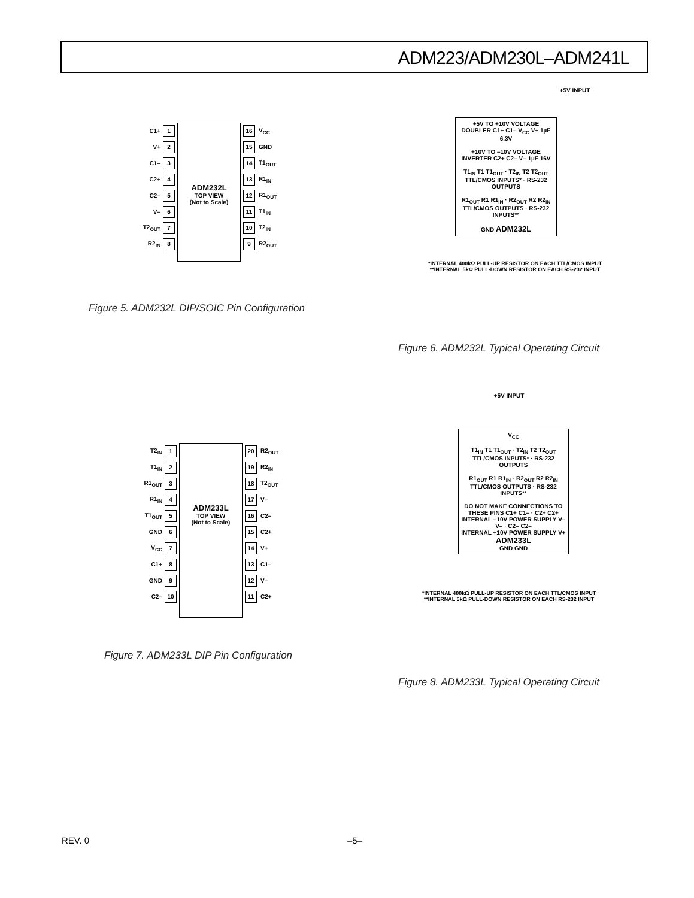ADM223/ADM230L–ADM241L
C1+ 1
V+ 2
C1– 3
C2+ 4
C2– 5
V– 6
T2<sub>OUT</sub> 7
R2<sub>IN</sub> 8
ADM232L
TOP VIEW
(Not to Scale)
16 V<sub>CC</sub>
15 GND
14 T1<sub>OUT</sub>
13 R1<sub>IN</sub>
12 R1<sub>OUT</sub>
11 T1<sub>IN</sub>
10 T2<sub>IN</sub>
9 R2<sub>OUT</sub>
Figure 5. ADM232L DIP/SOIC Pin Configuration
+5V INPUT
+5V TO +10V VOLTAGE DOUBLER C1+ C1– V<sub>CC</sub> V+ 1µF 6.3V
+10V TO –10V VOLTAGE INVERTER C2+ C2– V– 1µF 16V
T1<sub>IN</sub> T1 T1<sub>OUT</sub> · T2<sub>IN</sub> T2 T2<sub>OUT</sub>
TTL/CMOS INPUTS* · RS-232 OUTPUTS
R1<sub>OUT</sub> R1 R1<sub>IN</sub> · R2<sub>OUT</sub> R2 R2<sub>IN</sub>
TTL/CMOS OUTPUTS · RS-232 INPUTS**
GND ADM232L
*INTERNAL 400kΩ PULL-UP RESISTOR ON EACH TTL/CMOS INPUT
**INTERNAL 5kΩ PULL-DOWN RESISTOR ON EACH RS-232 INPUT
Figure 6. ADM232L Typical Operating Circuit
T2<sub>IN</sub> 1
T1<sub>IN</sub> 2
R1<sub>OUT</sub> 3
R1<sub>IN</sub> 4
T1<sub>OUT</sub> 5
GND 6
V<sub>CC</sub> 7
C1+ 8
GND 9
C2– 10
ADM233L
TOP VIEW
(Not to Scale)
20 R2<sub>OUT</sub>
19 R2<sub>IN</sub>
18 T2<sub>OUT</sub>
17 V–
16 C2–
15 C2+
14 V+
13 C1–
12 V–
11 C2+
Figure 7. ADM233L DIP Pin Configuration
+5V INPUT
V<sub>CC</sub>
T1<sub>IN</sub> T1 T1<sub>OUT</sub> · T2<sub>IN</sub> T2 T2<sub>OUT</sub>
TTL/CMOS INPUTS* · RS-232 OUTPUTS
R1<sub>OUT</sub> R1 R1<sub>IN</sub> · R2<sub>OUT</sub> R2 R2<sub>IN</sub>
TTL/CMOS OUTPUTS · RS-232 INPUTS**
DO NOT MAKE CONNECTIONS TO THESE PINS C1+ C1– · C2+ C2+
INTERNAL –10V POWER SUPPLY V– V– · C2– C2–
INTERNAL +10V POWER SUPPLY V+
ADM233L
GND GND
*INTERNAL 400kΩ PULL-UP RESISTOR ON EACH TTL/CMOS INPUT
**INTERNAL 5kΩ PULL-DOWN RESISTOR ON EACH RS-232 INPUT
Figure 8. ADM233L Typical Operating Circuit
REV. 0 –5–